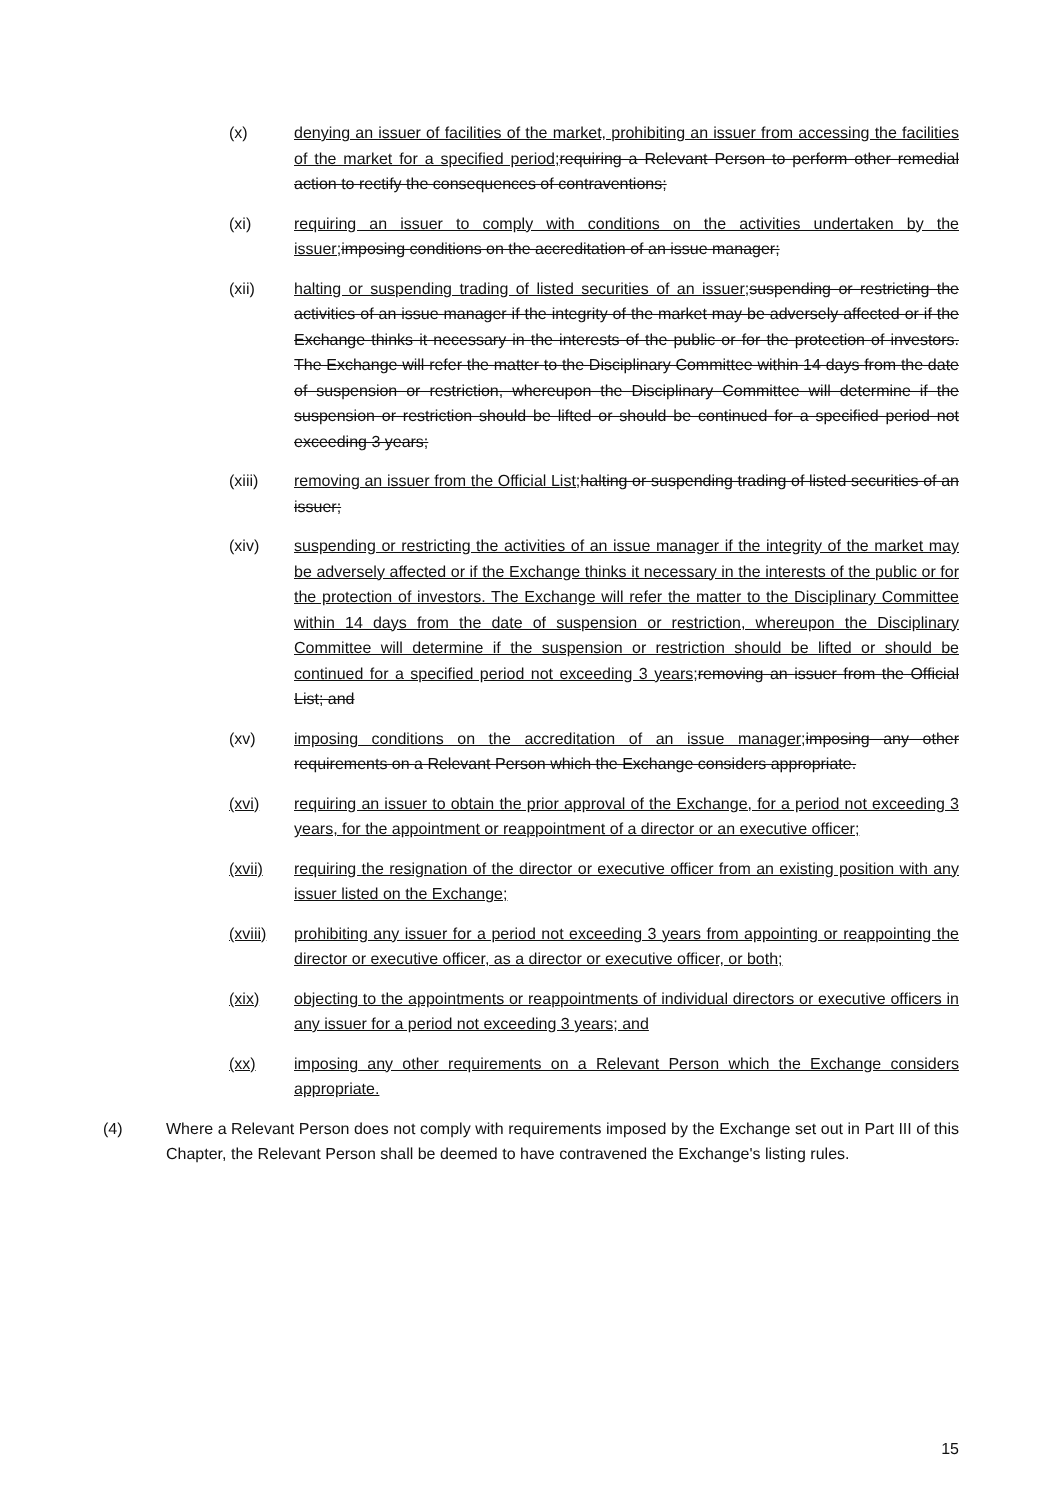(x) denying an issuer of facilities of the market, prohibiting an issuer from accessing the facilities of the market for a specified period; requiring a Relevant Person to perform other remedial action to rectify the consequences of contraventions;
(xi) requiring an issuer to comply with conditions on the activities undertaken by the issuer; imposing conditions on the accreditation of an issue manager;
(xii) halting or suspending trading of listed securities of an issuer; suspending or restricting the activities of an issue manager if the integrity of the market may be adversely affected or if the Exchange thinks it necessary in the interests of the public or for the protection of investors. The Exchange will refer the matter to the Disciplinary Committee within 14 days from the date of suspension or restriction, whereupon the Disciplinary Committee will determine if the suspension or restriction should be lifted or should be continued for a specified period not exceeding 3 years;
(xiii) removing an issuer from the Official List; halting or suspending trading of listed securities of an issuer;
(xiv) suspending or restricting the activities of an issue manager if the integrity of the market may be adversely affected or if the Exchange thinks it necessary in the interests of the public or for the protection of investors. The Exchange will refer the matter to the Disciplinary Committee within 14 days from the date of suspension or restriction, whereupon the Disciplinary Committee will determine if the suspension or restriction should be lifted or should be continued for a specified period not exceeding 3 years; removing an issuer from the Official List; and
(xv) imposing conditions on the accreditation of an issue manager; imposing any other requirements on a Relevant Person which the Exchange considers appropriate.
(xvi) requiring an issuer to obtain the prior approval of the Exchange, for a period not exceeding 3 years, for the appointment or reappointment of a director or an executive officer;
(xvii) requiring the resignation of the director or executive officer from an existing position with any issuer listed on the Exchange;
(xviii)
prohibiting any issuer for a period not exceeding 3 years from appointing or reappointing the director or executive officer, as a director or executive officer, or both;
(xix) objecting to the appointments or reappointments of individual directors or executive officers in any issuer for a period not exceeding 3 years; and
(xx) imposing any other requirements on a Relevant Person which the Exchange considers appropriate.
(4) Where a Relevant Person does not comply with requirements imposed by the Exchange set out in Part III of this Chapter, the Relevant Person shall be deemed to have contravened the Exchange's listing rules.
15